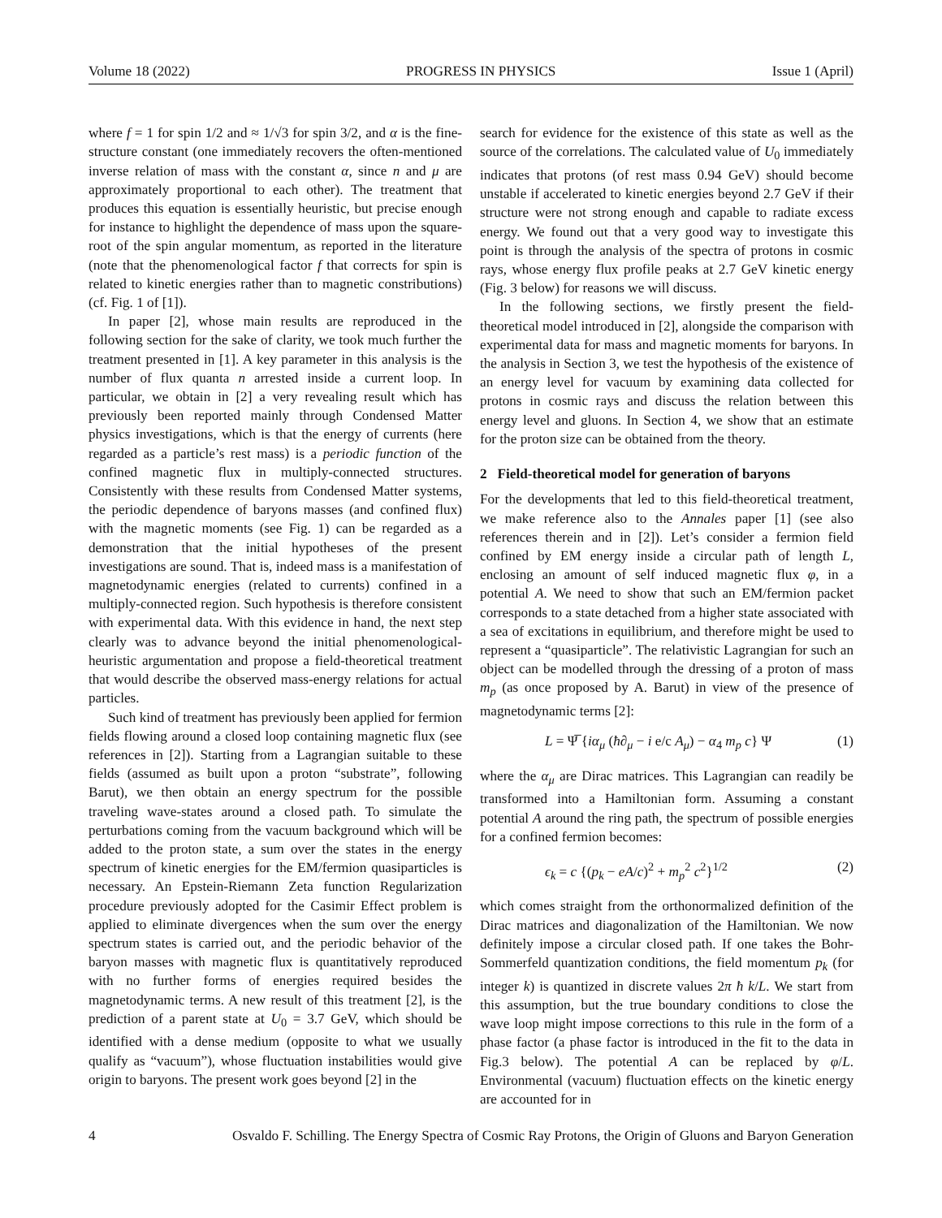Volume 18 (2022) PROGRESS IN PHYSICS Issue 1 (April)
where f = 1 for spin 1/2 and ≈ 1/√3 for spin 3/2, and α is the fine-structure constant (one immediately recovers the often-mentioned inverse relation of mass with the constant α, since n and μ are approximately proportional to each other). The treatment that produces this equation is essentially heuristic, but precise enough for instance to highlight the dependence of mass upon the square-root of the spin angular momentum, as reported in the literature (note that the phenomenological factor f that corrects for spin is related to kinetic energies rather than to magnetic constributions) (cf. Fig. 1 of [1]).
In paper [2], whose main results are reproduced in the following section for the sake of clarity, we took much further the treatment presented in [1]. A key parameter in this analysis is the number of flux quanta n arrested inside a current loop. In particular, we obtain in [2] a very revealing result which has previously been reported mainly through Condensed Matter physics investigations, which is that the energy of currents (here regarded as a particle’s rest mass) is a periodic function of the confined magnetic flux in multiply-connected structures. Consistently with these results from Condensed Matter systems, the periodic dependence of baryons masses (and confined flux) with the magnetic moments (see Fig. 1) can be regarded as a demonstration that the initial hypotheses of the present investigations are sound. That is, indeed mass is a manifestation of magnetodynamic energies (related to currents) confined in a multiply-connected region. Such hypothesis is therefore consistent with experimental data. With this evidence in hand, the next step clearly was to advance beyond the initial phenomenological-heuristic argumentation and propose a field-theoretical treatment that would describe the observed mass-energy relations for actual particles.
Such kind of treatment has previously been applied for fermion fields flowing around a closed loop containing magnetic flux (see references in [2]). Starting from a Lagrangian suitable to these fields (assumed as built upon a proton “substrate”, following Barut), we then obtain an energy spectrum for the possible traveling wave-states around a closed path. To simulate the perturbations coming from the vacuum background which will be added to the proton state, a sum over the states in the energy spectrum of kinetic energies for the EM/fermion quasiparticles is necessary. An Epstein-Riemann Zeta function Regularization procedure previously adopted for the Casimir Effect problem is applied to eliminate divergences when the sum over the energy spectrum states is carried out, and the periodic behavior of the baryon masses with magnetic flux is quantitatively reproduced with no further forms of energies required besides the magnetodynamic terms. A new result of this treatment [2], is the prediction of a parent state at U<sub>0</sub> = 3.7 GeV, which should be identified with a dense medium (opposite to what we usually qualify as “vacuum”), whose fluctuation instabilities would give origin to baryons. The present work goes beyond [2] in the
search for evidence for the existence of this state as well as the source of the correlations. The calculated value of U<sub>0</sub> immediately indicates that protons (of rest mass 0.94 GeV) should become unstable if accelerated to kinetic energies beyond 2.7 GeV if their structure were not strong enough and capable to radiate excess energy. We found out that a very good way to investigate this point is through the analysis of the spectra of protons in cosmic rays, whose energy flux profile peaks at 2.7 GeV kinetic energy (Fig. 3 below) for reasons we will discuss.
In the following sections, we firstly present the field-theoretical model introduced in [2], alongside the comparison with experimental data for mass and magnetic moments for baryons. In the analysis in Section 3, we test the hypothesis of the existence of an energy level for vacuum by examining data collected for protons in cosmic rays and discuss the relation between this energy level and gluons. In Section 4, we show that an estimate for the proton size can be obtained from the theory.
2 Field-theoretical model for generation of baryons
For the developments that led to this field-theoretical treatment, we make reference also to the Annales paper [1] (see also references therein and in [2]). Let’s consider a fermion field confined by EM energy inside a circular path of length L, enclosing an amount of self induced magnetic flux φ, in a potential A. We need to show that such an EM/fermion packet corresponds to a state detached from a higher state associated with a sea of excitations in equilibrium, and therefore might be used to represent a “quasiparticle”. The relativistic Lagrangian for such an object can be modelled through the dressing of a proton of mass m<sub>p</sub> (as once proposed by A. Barut) in view of the presence of magnetodynamic terms [2]:
L = Ψ̅ {iα<sub>μ</sub> (ħ∂<sub>μ</sub> − i e/c A<sub>μ</sub>) − α<sub>4</sub> m<sub>p</sub> c} Ψ (1)
where the α<sub>μ</sub> are Dirac matrices. This Lagrangian can readily be transformed into a Hamiltonian form. Assuming a constant potential A around the ring path, the spectrum of possible energies for a confined fermion becomes:
ϵ<sub>k</sub> = c {(p<sub>k</sub> − eA/c)<sup>2</sup> + m<sub>p</sub><sup>2</sup> c<sup>2</sup>}<sup>1/2</sup> (2)
which comes straight from the orthonormalized definition of the Dirac matrices and diagonalization of the Hamiltonian. We now definitely impose a circular closed path. If one takes the Bohr-Sommerfeld quantization conditions, the field momentum p<sub>k</sub> (for integer k) is quantized in discrete values 2π ħ k/L. We start from this assumption, but the true boundary conditions to close the wave loop might impose corrections to this rule in the form of a phase factor (a phase factor is introduced in the fit to the data in Fig.3 below). The potential A can be replaced by φ/L. Environmental (vacuum) fluctuation effects on the kinetic energy are accounted for in
4 Osvaldo F. Schilling. The Energy Spectra of Cosmic Ray Protons, the Origin of Gluons and Baryon Generation